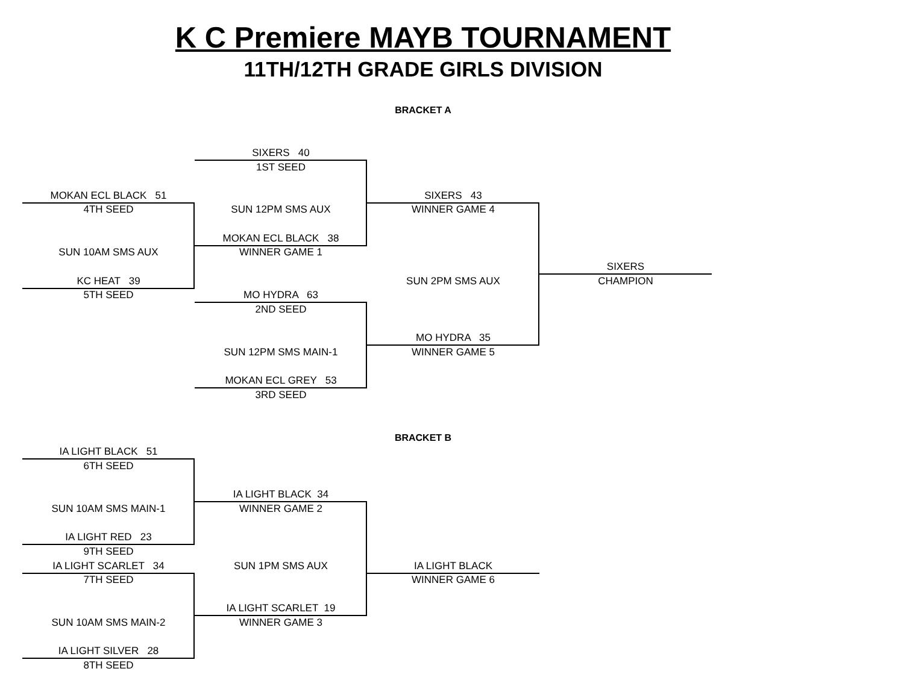K C Premiere MAYB TOURNAMENT
11TH/12TH GRADE GIRLS DIVISION
BRACKET A
SIXERS 40
1ST SEED
MOKAN ECL BLACK 51
SIXERS 43
4TH SEED
SUN 12PM SMS AUX
WINNER GAME 4
MOKAN ECL BLACK 38
SUN 10AM SMS AUX
WINNER GAME 1
SIXERS
KC HEAT 39
SUN 2PM SMS AUX
CHAMPION
5TH SEED
MO HYDRA 63
2ND SEED
MO HYDRA 35
SUN 12PM SMS MAIN-1
WINNER GAME 5
MOKAN ECL GREY 53
3RD SEED
BRACKET B
IA LIGHT BLACK 51
6TH SEED
IA LIGHT BLACK 34
SUN 10AM SMS MAIN-1
WINNER GAME 2
IA LIGHT RED 23
9TH SEED
IA LIGHT SCARLET 34
SUN 1PM SMS AUX
IA LIGHT BLACK
7TH SEED
WINNER GAME 6
IA LIGHT SCARLET 19
SUN 10AM SMS MAIN-2
WINNER GAME 3
IA LIGHT SILVER 28
8TH SEED